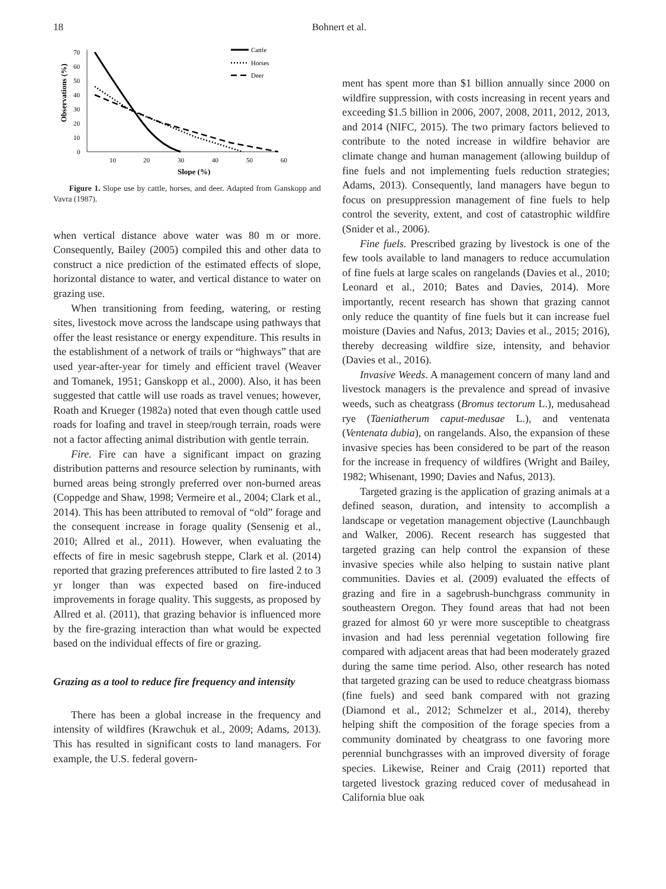18 Bohnert et al.
0
10
20
30
40
50
60
70
10
20
30
40
50
60
Slope (%)
Observations (%)
Cattle
Horses
Deer
Figure 1. Slope use by cattle, horses, and deer. Adapted from Ganskopp and Vavra (1987).
when vertical distance above water was 80 m or more. Consequently, Bailey (2005) compiled this and other data to construct a nice prediction of the estimated effects of slope, horizontal distance to water, and vertical distance to water on grazing use.
When transitioning from feeding, watering, or resting sites, livestock move across the landscape using pathways that offer the least resistance or energy expenditure. This results in the establishment of a network of trails or “highways” that are used year-after-year for timely and efficient travel (Weaver and Tomanek, 1951; Ganskopp et al., 2000). Also, it has been suggested that cattle will use roads as travel venues; however, Roath and Krueger (1982a) noted that even though cattle used roads for loafing and travel in steep/rough terrain, roads were not a factor affecting animal distribution with gentle terrain.
Fire. Fire can have a significant impact on grazing distribution patterns and resource selection by ruminants, with burned areas being strongly preferred over non-burned areas (Coppedge and Shaw, 1998; Vermeire et al., 2004; Clark et al., 2014). This has been attributed to removal of “old” forage and the consequent increase in forage quality (Sensenig et al., 2010; Allred et al., 2011). However, when evaluating the effects of fire in mesic sagebrush steppe, Clark et al. (2014) reported that grazing preferences attributed to fire lasted 2 to 3 yr longer than was expected based on fire-induced improvements in forage quality. This suggests, as proposed by Allred et al. (2011), that grazing behavior is influenced more by the fire-grazing interaction than what would be expected based on the individual effects of fire or grazing.
Grazing as a tool to reduce fire frequency and intensity
There has been a global increase in the frequency and intensity of wildfires (Krawchuk et al., 2009; Adams, 2013). This has resulted in significant costs to land managers. For example, the U.S. federal govern-
ment has spent more than $1 billion annually since 2000 on wildfire suppression, with costs increasing in recent years and exceeding $1.5 billion in 2006, 2007, 2008, 2011, 2012, 2013, and 2014 (NIFC, 2015). The two primary factors believed to contribute to the noted increase in wildfire behavior are climate change and human management (allowing buildup of fine fuels and not implementing fuels reduction strategies; Adams, 2013). Consequently, land managers have begun to focus on presuppression management of fine fuels to help control the severity, extent, and cost of catastrophic wildfire (Snider et al., 2006).
Fine fuels. Prescribed grazing by livestock is one of the few tools available to land managers to reduce accumulation of fine fuels at large scales on rangelands (Davies et al., 2010; Leonard et al., 2010; Bates and Davies, 2014). More importantly, recent research has shown that grazing cannot only reduce the quantity of fine fuels but it can increase fuel moisture (Davies and Nafus, 2013; Davies et al., 2015; 2016), thereby decreasing wildfire size, intensity, and behavior (Davies et al., 2016).
Invasive Weeds. A management concern of many land and livestock managers is the prevalence and spread of invasive weeds, such as cheatgrass (Bromus tectorum L.), medusahead rye (Taeniatherum caput-medusae L.), and ventenata (Ventenata dubia), on rangelands. Also, the expansion of these invasive species has been considered to be part of the reason for the increase in frequency of wildfires (Wright and Bailey, 1982; Whisenant, 1990; Davies and Nafus, 2013).
Targeted grazing is the application of grazing animals at a defined season, duration, and intensity to accomplish a landscape or vegetation management objective (Launchbaugh and Walker, 2006). Recent research has suggested that targeted grazing can help control the expansion of these invasive species while also helping to sustain native plant communities. Davies et al. (2009) evaluated the effects of grazing and fire in a sagebrush-bunchgrass community in southeastern Oregon. They found areas that had not been grazed for almost 60 yr were more susceptible to cheatgrass invasion and had less perennial vegetation following fire compared with adjacent areas that had been moderately grazed during the same time period. Also, other research has noted that targeted grazing can be used to reduce cheatgrass biomass (fine fuels) and seed bank compared with not grazing (Diamond et al., 2012; Schmelzer et al., 2014), thereby helping shift the composition of the forage species from a community dominated by cheatgrass to one favoring more perennial bunchgrasses with an improved diversity of forage species. Likewise, Reiner and Craig (2011) reported that targeted livestock grazing reduced cover of medusahead in California blue oak